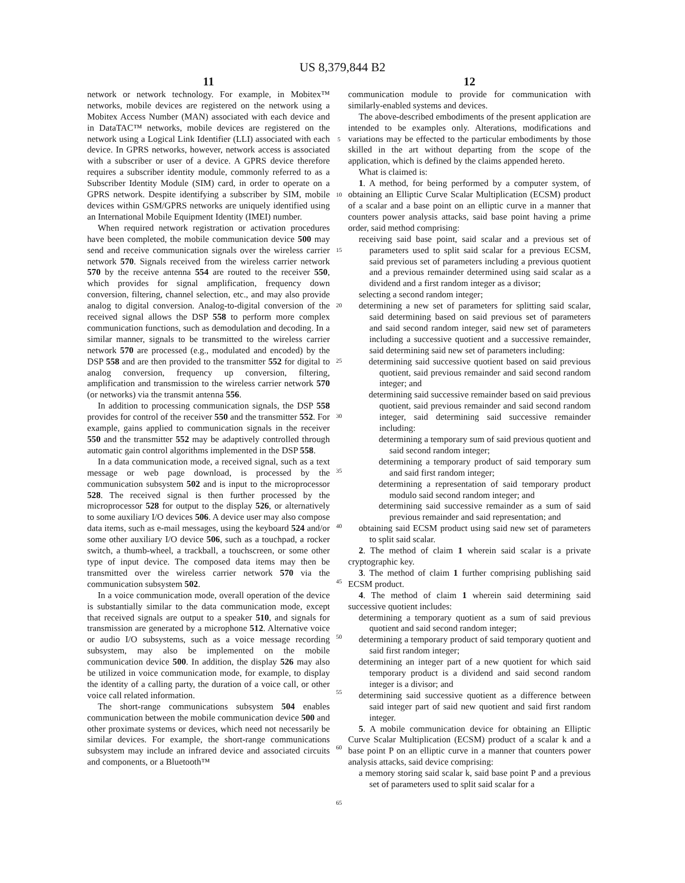US 8,379,844 B2
11
network or network technology. For example, in Mobitex™ networks, mobile devices are registered on the network using a Mobitex Access Number (MAN) associated with each device and in DataTAC™ networks, mobile devices are registered on the network using a Logical Link Identifier (LLI) associated with each device. In GPRS networks, however, network access is associated with a subscriber or user of a device. A GPRS device therefore requires a subscriber identity module, commonly referred to as a Subscriber Identity Module (SIM) card, in order to operate on a GPRS network. Despite identifying a subscriber by SIM, mobile devices within GSM/GPRS networks are uniquely identified using an International Mobile Equipment Identity (IMEI) number.
When required network registration or activation procedures have been completed, the mobile communication device 500 may send and receive communication signals over the wireless carrier network 570. Signals received from the wireless carrier network 570 by the receive antenna 554 are routed to the receiver 550, which provides for signal amplification, frequency down conversion, filtering, channel selection, etc., and may also provide analog to digital conversion. Analog-to-digital conversion of the received signal allows the DSP 558 to perform more complex communication functions, such as demodulation and decoding. In a similar manner, signals to be transmitted to the wireless carrier network 570 are processed (e.g., modulated and encoded) by the DSP 558 and are then provided to the transmitter 552 for digital to analog conversion, frequency up conversion, filtering, amplification and transmission to the wireless carrier network 570 (or networks) via the transmit antenna 556.
In addition to processing communication signals, the DSP 558 provides for control of the receiver 550 and the transmitter 552. For example, gains applied to communication signals in the receiver 550 and the transmitter 552 may be adaptively controlled through automatic gain control algorithms implemented in the DSP 558.
In a data communication mode, a received signal, such as a text message or web page download, is processed by the communication subsystem 502 and is input to the microprocessor 528. The received signal is then further processed by the microprocessor 528 for output to the display 526, or alternatively to some auxiliary I/O devices 506. A device user may also compose data items, such as e-mail messages, using the keyboard 524 and/or some other auxiliary I/O device 506, such as a touchpad, a rocker switch, a thumb-wheel, a trackball, a touchscreen, or some other type of input device. The composed data items may then be transmitted over the wireless carrier network 570 via the communication subsystem 502.
In a voice communication mode, overall operation of the device is substantially similar to the data communication mode, except that received signals are output to a speaker 510, and signals for transmission are generated by a microphone 512. Alternative voice or audio I/O subsystems, such as a voice message recording subsystem, may also be implemented on the mobile communication device 500. In addition, the display 526 may also be utilized in voice communication mode, for example, to display the identity of a calling party, the duration of a voice call, or other voice call related information.
The short-range communications subsystem 504 enables communication between the mobile communication device 500 and other proximate systems or devices, which need not necessarily be similar devices. For example, the short-range communications subsystem may include an infrared device and associated circuits and components, or a Bluetooth™
5
10
15
20
25
30
35
40
45
50
55
60
65
12
communication module to provide for communication with similarly-enabled systems and devices.
The above-described embodiments of the present application are intended to be examples only. Alterations, modifications and variations may be effected to the particular embodiments by those skilled in the art without departing from the scope of the application, which is defined by the claims appended hereto.
What is claimed is:
1. A method, for being performed by a computer system, of obtaining an Elliptic Curve Scalar Multiplication (ECSM) product of a scalar and a base point on an elliptic curve in a manner that counters power analysis attacks, said base point having a prime order, said method comprising:
receiving said base point, said scalar and a previous set of parameters used to split said scalar for a previous ECSM, said previous set of parameters including a previous quotient and a previous remainder determined using said scalar as a dividend and a first random integer as a divisor;
selecting a second random integer;
determining a new set of parameters for splitting said scalar, said determining based on said previous set of parameters and said second random integer, said new set of parameters including a successive quotient and a successive remainder, said determining said new set of parameters including:
determining said successive quotient based on said previous quotient, said previous remainder and said second random integer; and
determining said successive remainder based on said previous quotient, said previous remainder and said second random integer, said determining said successive remainder including:
determining a temporary sum of said previous quotient and said second random integer;
determining a temporary product of said temporary sum and said first random integer;
determining a representation of said temporary product modulo said second random integer; and
determining said successive remainder as a sum of said previous remainder and said representation; and
obtaining said ECSM product using said new set of parameters to split said scalar.
2. The method of claim 1 wherein said scalar is a private cryptographic key.
3. The method of claim 1 further comprising publishing said ECSM product.
4. The method of claim 1 wherein said determining said successive quotient includes:
determining a temporary quotient as a sum of said previous quotient and said second random integer;
determining a temporary product of said temporary quotient and said first random integer;
determining an integer part of a new quotient for which said temporary product is a dividend and said second random integer is a divisor; and
determining said successive quotient as a difference between said integer part of said new quotient and said first random integer.
5. A mobile communication device for obtaining an Elliptic Curve Scalar Multiplication (ECSM) product of a scalar k and a base point P on an elliptic curve in a manner that counters power analysis attacks, said device comprising:
a memory storing said scalar k, said base point P and a previous set of parameters used to split said scalar for a